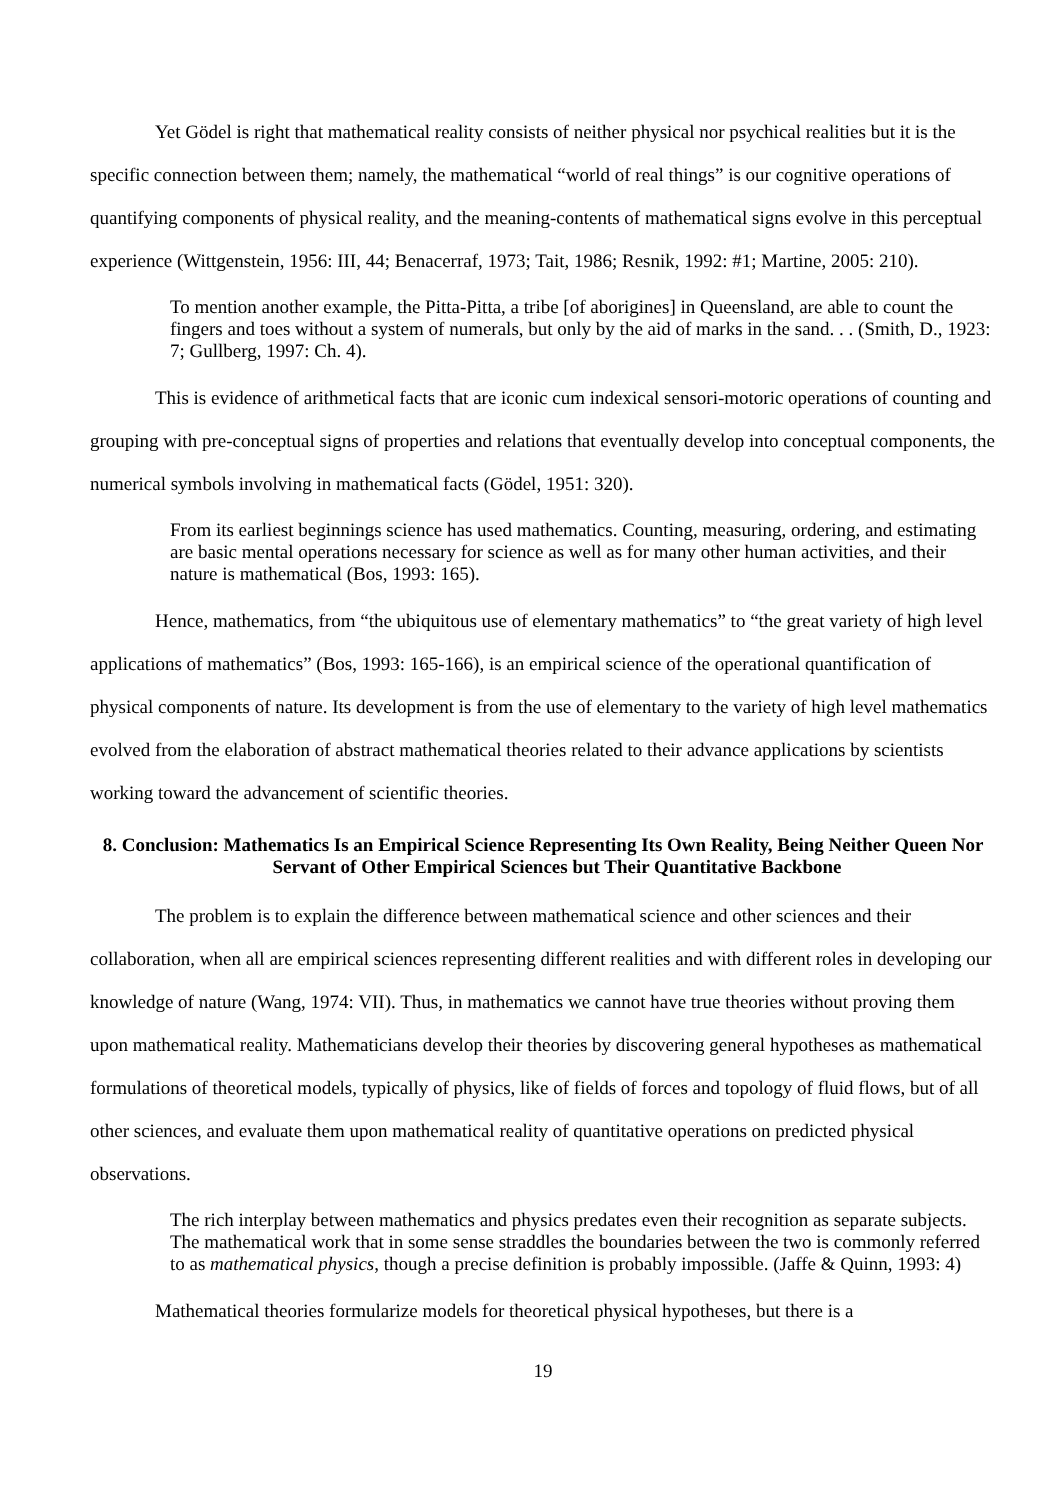Yet Gödel is right that mathematical reality consists of neither physical nor psychical realities but it is the specific connection between them; namely, the mathematical “world of real things” is our cognitive operations of quantifying components of physical reality, and the meaning-contents of mathematical signs evolve in this perceptual experience (Wittgenstein, 1956: III, 44; Benacerraf, 1973; Tait, 1986; Resnik, 1992: #1; Martine, 2005: 210).
To mention another example, the Pitta-Pitta, a tribe [of aborigines] in Queensland, are able to count the fingers and toes without a system of numerals, but only by the aid of marks in the sand. . . (Smith, D., 1923: 7; Gullberg, 1997: Ch. 4).
This is evidence of arithmetical facts that are iconic cum indexical sensori-motoric operations of counting and grouping with pre-conceptual signs of properties and relations that eventually develop into conceptual components, the numerical symbols involving in mathematical facts (Gödel, 1951: 320).
From its earliest beginnings science has used mathematics. Counting, measuring, ordering, and estimating are basic mental operations necessary for science as well as for many other human activities, and their nature is mathematical (Bos, 1993: 165).
Hence, mathematics, from “the ubiquitous use of elementary mathematics” to “the great variety of high level applications of mathematics” (Bos, 1993: 165-166), is an empirical science of the operational quantification of physical components of nature. Its development is from the use of elementary to the variety of high level mathematics evolved from the elaboration of abstract mathematical theories related to their advance applications by scientists working toward the advancement of scientific theories.
8. Conclusion: Mathematics Is an Empirical Science Representing Its Own Reality, Being Neither Queen Nor Servant of Other Empirical Sciences but Their Quantitative Backbone
The problem is to explain the difference between mathematical science and other sciences and their collaboration, when all are empirical sciences representing different realities and with different roles in developing our knowledge of nature (Wang, 1974: VII). Thus, in mathematics we cannot have true theories without proving them upon mathematical reality. Mathematicians develop their theories by discovering general hypotheses as mathematical formulations of theoretical models, typically of physics, like of fields of forces and topology of fluid flows, but of all other sciences, and evaluate them upon mathematical reality of quantitative operations on predicted physical observations.
The rich interplay between mathematics and physics predates even their recognition as separate subjects. The mathematical work that in some sense straddles the boundaries between the two is commonly referred to as mathematical physics, though a precise definition is probably impossible. (Jaffe & Quinn, 1993: 4)
Mathematical theories formularize models for theoretical physical hypotheses, but there is a
19